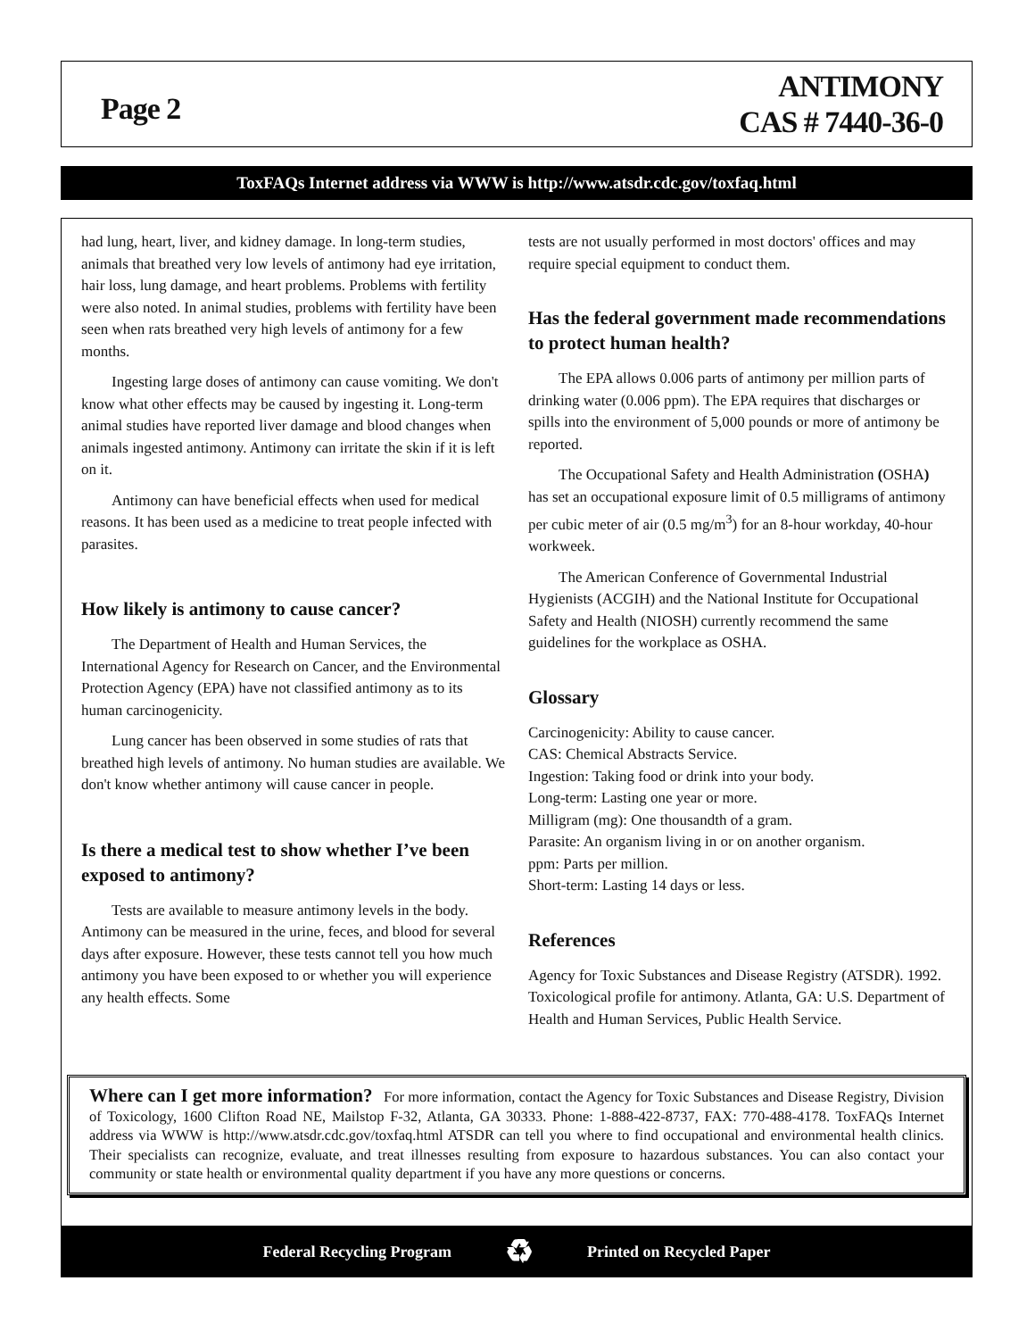Page 2
ANTIMONY
CAS # 7440-36-0
ToxFAQs Internet address via WWW is http://www.atsdr.cdc.gov/toxfaq.html
had lung, heart, liver, and kidney damage. In long-term studies, animals that breathed very low levels of antimony had eye irritation, hair loss, lung damage, and heart problems. Problems with fertility were also noted. In animal studies, problems with fertility have been seen when rats breathed very high levels of antimony for a few months.
Ingesting large doses of antimony can cause vomiting. We don't know what other effects may be caused by ingesting it. Long-term animal studies have reported liver damage and blood changes when animals ingested antimony. Antimony can irritate the skin if it is left on it.
Antimony can have beneficial effects when used for medical reasons. It has been used as a medicine to treat people infected with parasites.
How likely is antimony to cause cancer?
The Department of Health and Human Services, the International Agency for Research on Cancer, and the Environmental Protection Agency (EPA) have not classified antimony as to its human carcinogenicity.
Lung cancer has been observed in some studies of rats that breathed high levels of antimony. No human studies are available. We don't know whether antimony will cause cancer in people.
Is there a medical test to show whether I’ve been exposed to antimony?
Tests are available to measure antimony levels in the body. Antimony can be measured in the urine, feces, and blood for several days after exposure. However, these tests cannot tell you how much antimony you have been exposed to or whether you will experience any health effects. Some
tests are not usually performed in most doctors' offices and may require special equipment to conduct them.
Has the federal government made recommendations to protect human health?
The EPA allows 0.006 parts of antimony per million parts of drinking water (0.006 ppm). The EPA requires that discharges or spills into the environment of 5,000 pounds or more of antimony be reported.
The Occupational Safety and Health Administration (OSHA) has set an occupational exposure limit of 0.5 milligrams of antimony per cubic meter of air (0.5 mg/m<sup>3</sup>) for an 8-hour workday, 40-hour workweek.
The American Conference of Governmental Industrial Hygienists (ACGIH) and the National Institute for Occupational Safety and Health (NIOSH) currently recommend the same guidelines for the workplace as OSHA.
Glossary
Carcinogenicity: Ability to cause cancer.
CAS: Chemical Abstracts Service.
Ingestion: Taking food or drink into your body.
Long-term: Lasting one year or more.
Milligram (mg): One thousandth of a gram.
Parasite: An organism living in or on another organism.
ppm: Parts per million.
Short-term: Lasting 14 days or less.
References
Agency for Toxic Substances and Disease Registry (ATSDR). 1992. Toxicological profile for antimony. Atlanta, GA: U.S. Department of Health and Human Services, Public Health Service.
Where can I get more information? For more information, contact the Agency for Toxic Substances and Disease Registry, Division of Toxicology, 1600 Clifton Road NE, Mailstop F-32, Atlanta, GA 30333. Phone: 1-888-422-8737, FAX: 770-488-4178. ToxFAQs Internet address via WWW is http://www.atsdr.cdc.gov/toxfaq.html ATSDR can tell you where to find occupational and environmental health clinics. Their specialists can recognize, evaluate, and treat illnesses resulting from exposure to hazardous substances. You can also contact your community or state health or environmental quality department if you have any more questions or concerns.
Federal Recycling Program ♻ Printed on Recycled Paper